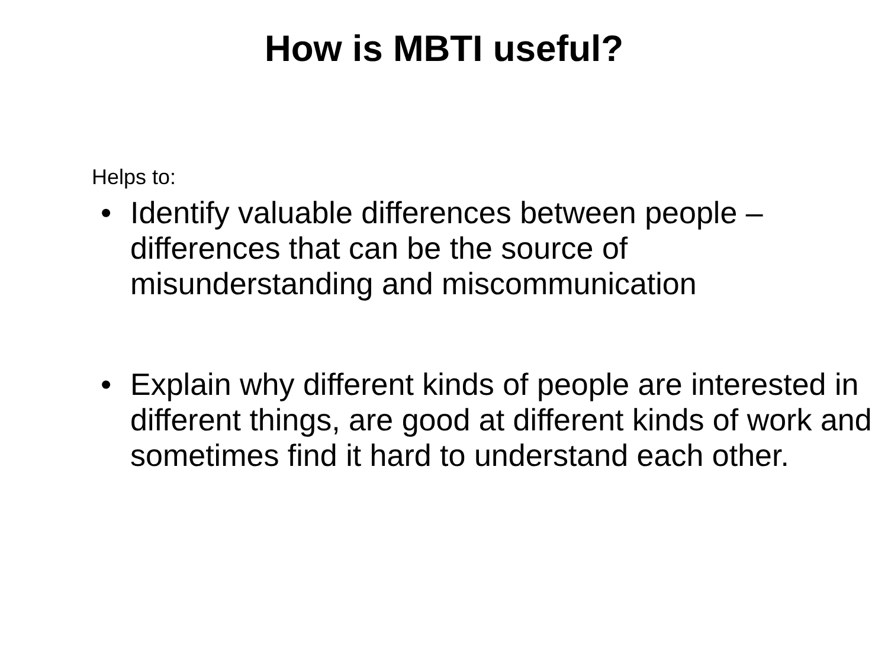How is MBTI useful?
Helps to:
• Identify valuable differences between people – differences that can be the source of misunderstanding and miscommunication
• Explain why different kinds of people are interested in different things, are good at different kinds of work and sometimes find it hard to understand each other.